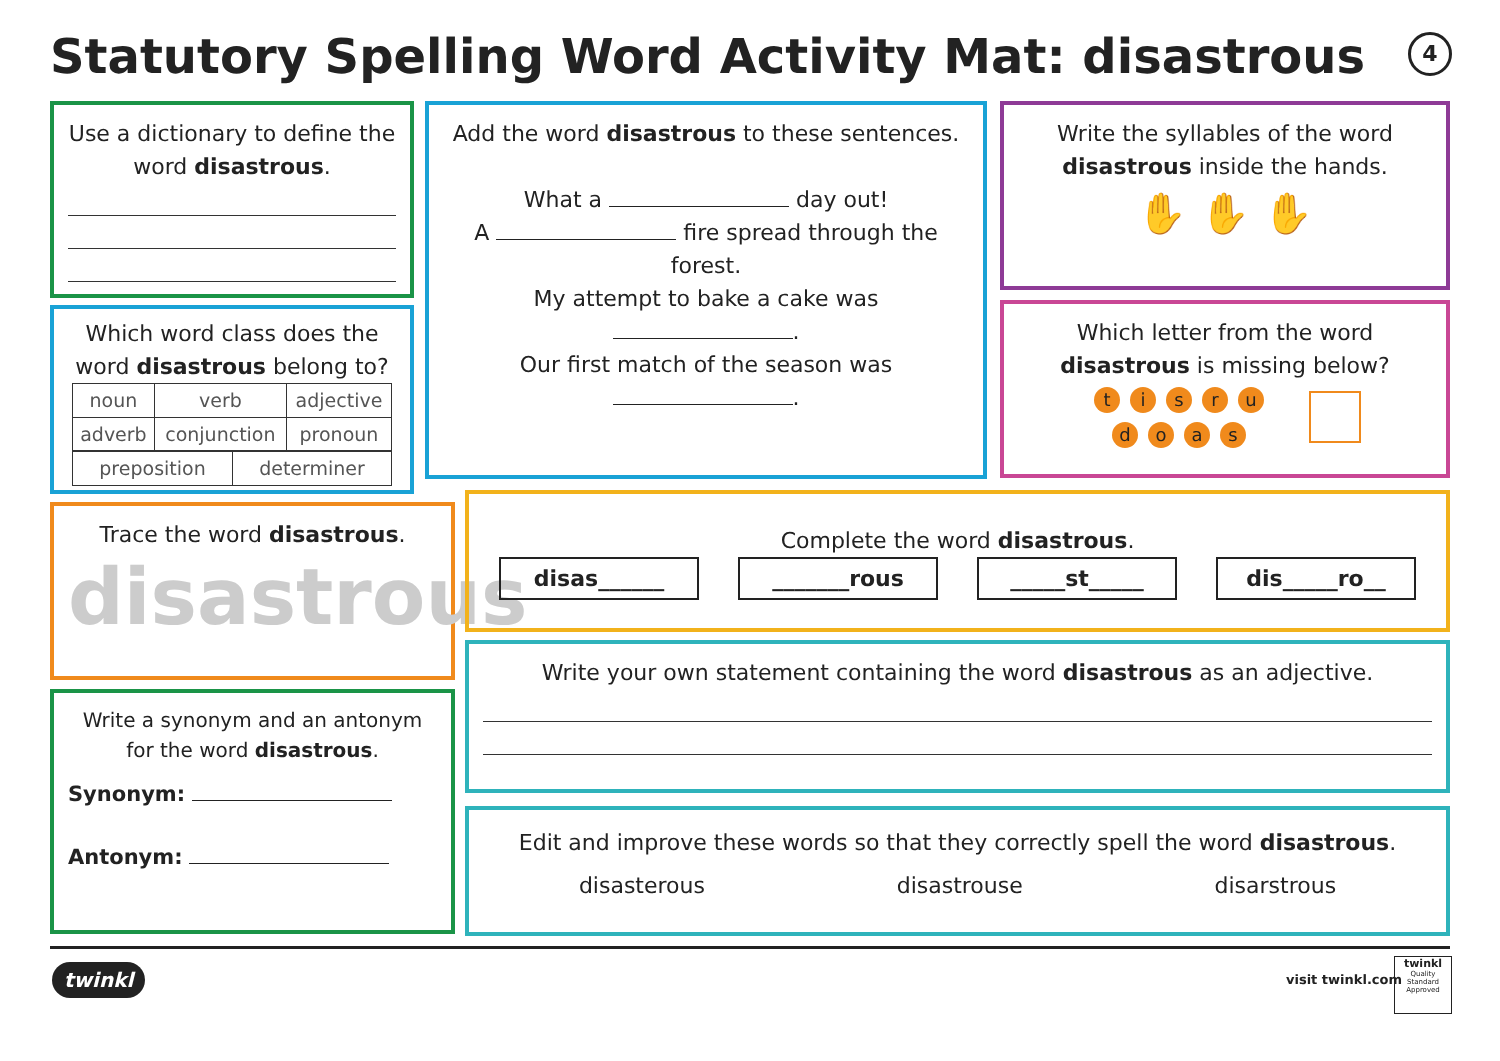Statutory Spelling Word Activity Mat: disastrous
4
Use a dictionary to define the word disastrous.
Which word class does the word disastrous belong to?
| noun | verb | adjective |
| adverb | conjunction | pronoun |
| preposition | determiner |
Add the word disastrous to these sentences.
What a day out!
A fire spread through the forest.
My attempt to bake a cake was
.
Our first match of the season was
.
Write the syllables of the word disastrous inside the hands.
✋ ✋ ✋
Which letter from the word disastrous is missing below?
tisru
doas
Trace the word disastrous.
disastrous
Write a synonym and an antonym for the word disastrous.
Synonym:
Antonym:
Complete the word disastrous.
disas______ _______rous _____st_____ dis_____ro__
Write your own statement containing the word disastrous as an adjective.
Edit and improve these words so that they correctly spell the word disastrous.
disasterous disastrouse disarstrous
twinkl visit twinkl.com
twinkl
Quality Standard Approved